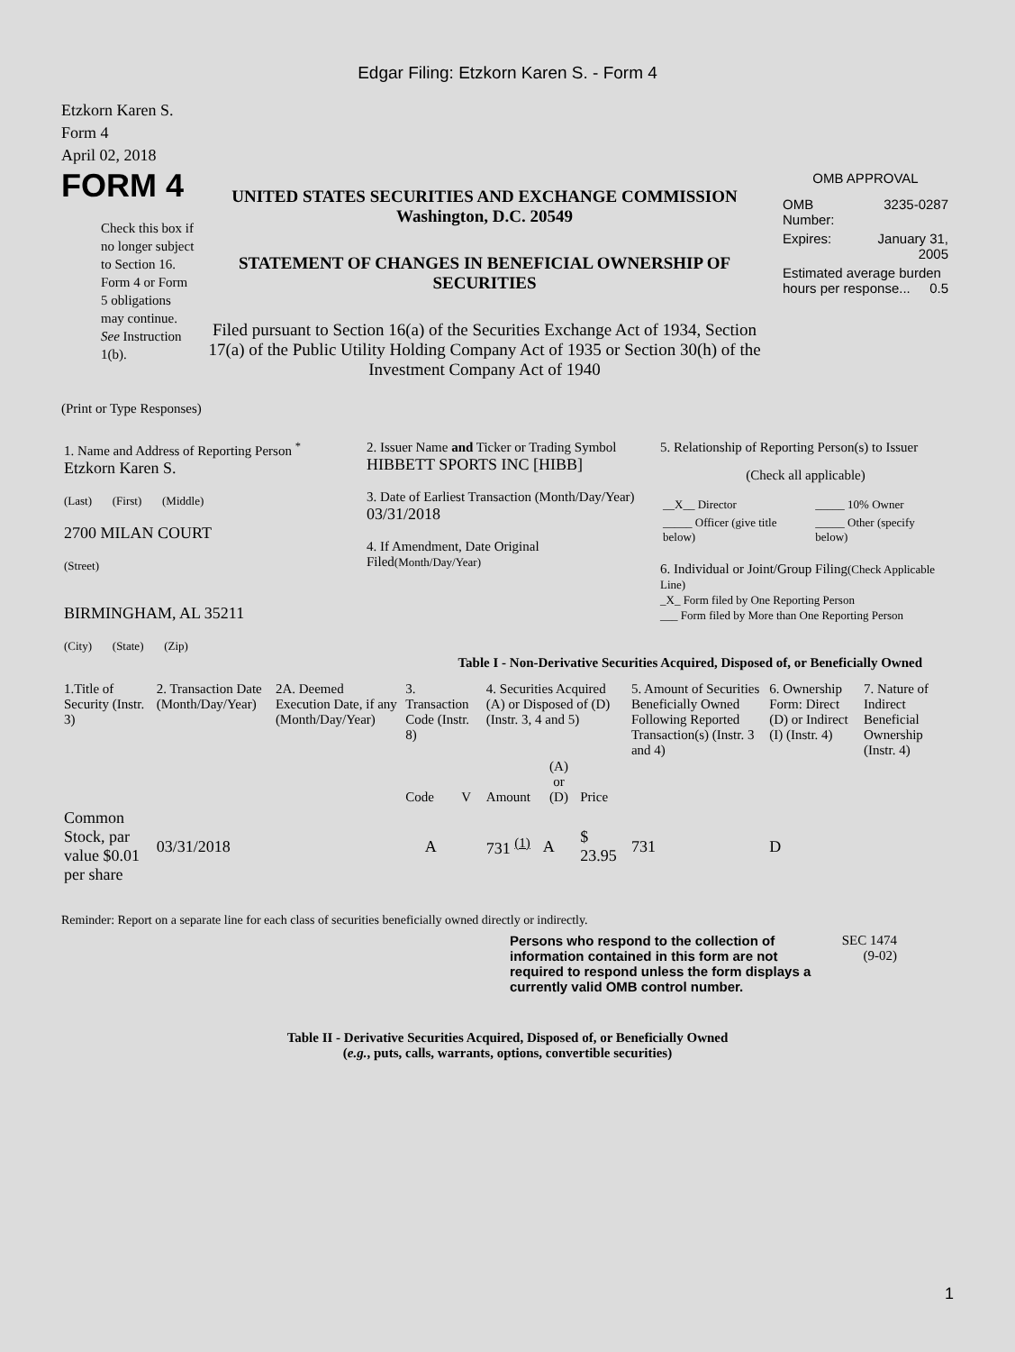Edgar Filing: Etzkorn Karen S. - Form 4
Etzkorn Karen S.
Form 4
April 02, 2018
FORM 4
Check this box if no longer subject to Section 16. Form 4 or Form 5 obligations may continue. See Instruction 1(b).
UNITED STATES SECURITIES AND EXCHANGE COMMISSION
Washington, D.C. 20549
STATEMENT OF CHANGES IN BENEFICIAL OWNERSHIP OF SECURITIES
Filed pursuant to Section 16(a) of the Securities Exchange Act of 1934, Section 17(a) of the Public Utility Holding Company Act of 1935 or Section 30(h) of the Investment Company Act of 1940
OMB APPROVAL
| OMB Number: | 3235-0287 |
| Expires: | January 31, 2005 |
| Estimated average burden hours per response... 0.5 | |
(Print or Type Responses)
| 1. Name and Address of Reporting Person <sup>*</sup> Etzkorn Karen S. (Last) (First) (Middle) 2700 MILAN COURT (Street) BIRMINGHAM, AL 35211 (City) (State) (Zip) | 2. Issuer Name and Ticker or Trading Symbol HIBBETT SPORTS INC [HIBB] 3. Date of Earliest Transaction (Month/Day/Year) 03/31/2018 4. If Amendment, Date Original Filed (Month/Day/Year) | 5. Relationship of Reporting Person(s) to Issuer (Check all applicable) / __X__ Director / _____ 10% Owner / / _____ Officer (give title below) / _____ Other (specify below) / 6. Individual or Joint/Group Filing (Check Applicable Line) _X_ Form filed by One Reporting Person ___ Form filed by More than One Reporting Person |
Table I - Non-Derivative Securities Acquired, Disposed of, or Beneficially Owned
| 1.Title of Security (Instr. 3) | 2. Transaction Date (Month/Day/Year) | 2A. Deemed Execution Date, if any (Month/Day/Year) | 3. Transaction Code (Instr. 8) | | 4. Securities Acquired (A) or Disposed of (D) (Instr. 3, 4 and 5) | | | 5. Amount of Securities Beneficially Owned Following Reported Transaction(s) (Instr. 3 and 4) | 6. Ownership Form: Direct (D) or Indirect (I) (Instr. 4) | 7. Nature of Indirect Beneficial Ownership (Instr. 4) |
| --- | --- | --- | --- | --- | --- | --- | --- | --- | --- | --- |
| | | | Code | V | Amount | (A) or (D) | Price | | | |
| Common Stock, par value $0.01 per share | 03/31/2018 | | A | | 731 <sup>(1)</sup> | A | $ 23.95 | 731 | D | |
Reminder: Report on a separate line for each class of securities beneficially owned directly or indirectly.
Persons who respond to the collection of information contained in this form are not required to respond unless the form displays a currently valid OMB control number.
SEC 1474 (9-02)
Table II - Derivative Securities Acquired, Disposed of, or Beneficially Owned
(e.g., puts, calls, warrants, options, convertible securities)
1